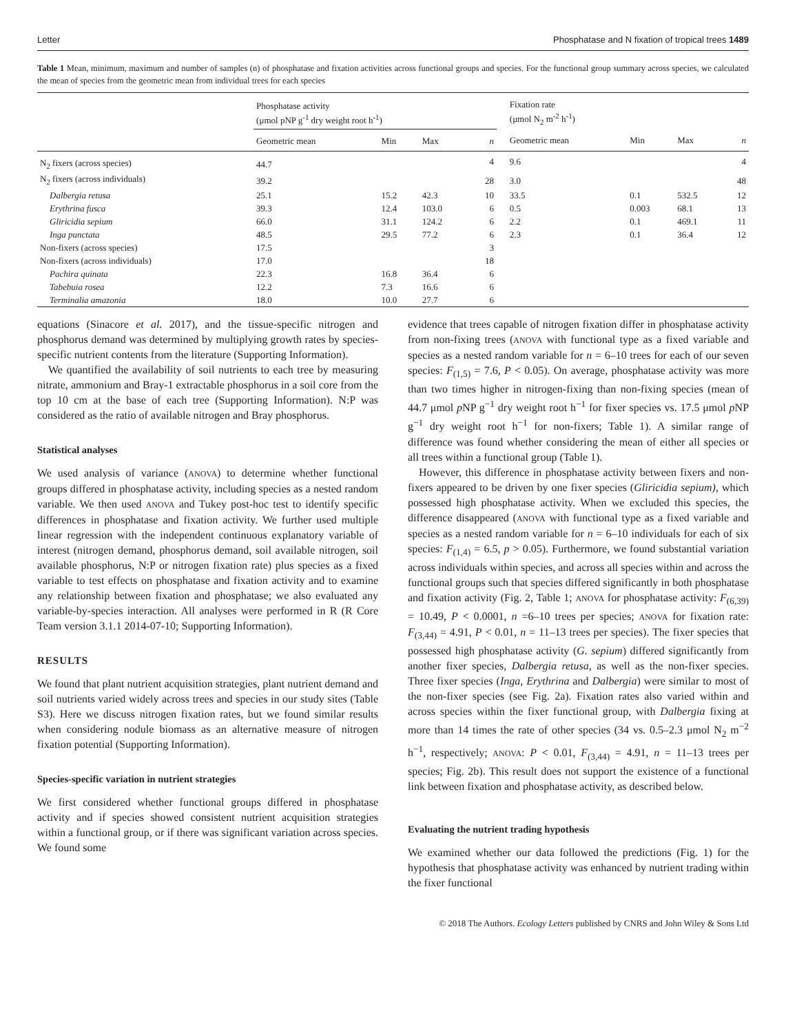Letter Phosphatase and N fixation of tropical trees 1489
Table 1 Mean, minimum, maximum and number of samples (n) of phosphatase and fixation activities across functional groups and species. For the functional group summary across species, we calculated the mean of species from the geometric mean from individual trees for each species
| | Phosphatase activity (μmol pNP g<sup>-1</sup> dry weight root h<sup>-1</sup>) | | | | | Fixation rate (μmol N<sub>2</sub> m<sup>-2</sup> h<sup>-1</sup>) | | | |
| --- | --- | --- | --- | --- | --- | --- | --- | --- | --- |
| | Geometric mean | Min | Max | n | | Geometric mean | Min | Max | n |
| N<sub>2</sub> fixers (across species) | 44.7 | | | 4 | | 9.6 | | | 4 |
| N<sub>2</sub> fixers (across individuals) | 39.2 | | | 28 | | 3.0 | | | 48 |
| Dalbergia retusa | 25.1 | 15.2 | 42.3 | 10 | | 33.5 | 0.1 | 532.5 | 12 |
| Erythrina fusca | 39.3 | 12.4 | 103.0 | 6 | | 0.5 | 0.003 | 68.1 | 13 |
| Gliricidia sepium | 66.0 | 31.1 | 124.2 | 6 | | 2.2 | 0.1 | 469.1 | 11 |
| Inga punctata | 48.5 | 29.5 | 77.2 | 6 | | 2.3 | 0.1 | 36.4 | 12 |
| Non-fixers (across species) | 17.5 | | | 3 | | | | | |
| Non-fixers (across individuals) | 17.0 | | | 18 | | | | | |
| Pachira quinata | 22.3 | 16.8 | 36.4 | 6 | | | | | |
| Tabebuia rosea | 12.2 | 7.3 | 16.6 | 6 | | | | | |
| Terminalia amazonia | 18.0 | 10.0 | 27.7 | 6 | | | | | |
equations (Sinacore et al. 2017), and the tissue-specific nitrogen and phosphorus demand was determined by multiplying growth rates by species-specific nutrient contents from the literature (Supporting Information).
We quantified the availability of soil nutrients to each tree by measuring nitrate, ammonium and Bray-1 extractable phosphorus in a soil core from the top 10 cm at the base of each tree (Supporting Information). N:P was considered as the ratio of available nitrogen and Bray phosphorus.
Statistical analyses
We used analysis of variance (ANOVA) to determine whether functional groups differed in phosphatase activity, including species as a nested random variable. We then used ANOVA and Tukey post-hoc test to identify specific differences in phosphatase and fixation activity. We further used multiple linear regression with the independent continuous explanatory variable of interest (nitrogen demand, phosphorus demand, soil available nitrogen, soil available phosphorus, N:P or nitrogen fixation rate) plus species as a fixed variable to test effects on phosphatase and fixation activity and to examine any relationship between fixation and phosphatase; we also evaluated any variable-by-species interaction. All analyses were performed in R (R Core Team version 3.1.1 2014-07-10; Supporting Information).
RESULTS
We found that plant nutrient acquisition strategies, plant nutrient demand and soil nutrients varied widely across trees and species in our study sites (Table S3). Here we discuss nitrogen fixation rates, but we found similar results when considering nodule biomass as an alternative measure of nitrogen fixation potential (Supporting Information).
Species-specific variation in nutrient strategies
We first considered whether functional groups differed in phosphatase activity and if species showed consistent nutrient acquisition strategies within a functional group, or if there was significant variation across species. We found some
evidence that trees capable of nitrogen fixation differ in phosphatase activity from non-fixing trees (ANOVA with functional type as a fixed variable and species as a nested random variable for n = 6–10 trees for each of our seven species: F<sub>(1,5)</sub> = 7.6, P < 0.05). On average, phosphatase activity was more than two times higher in nitrogen-fixing than non-fixing species (mean of 44.7 μmol p NP g<sup>−1</sup> dry weight root h<sup>−1</sup> for fixer species vs. 17.5 μmol p NP g<sup>−1</sup> dry weight root h<sup>−1</sup> for non-fixers; Table 1). A similar range of difference was found whether considering the mean of either all species or all trees within a functional group (Table 1).
However, this difference in phosphatase activity between fixers and non-fixers appeared to be driven by one fixer species (Gliricidia sepium), which possessed high phosphatase activity. When we excluded this species, the difference disappeared (ANOVA with functional type as a fixed variable and species as a nested random variable for n = 6–10 individuals for each of six species: F<sub>(1,4)</sub> = 6.5, p > 0.05). Furthermore, we found substantial variation across individuals within species, and across all species within and across the functional groups such that species differed significantly in both phosphatase and fixation activity (Fig. 2, Table 1; ANOVA for phosphatase activity: F<sub>(6,39)</sub> = 10.49, P < 0.0001, n =6–10 trees per species; ANOVA for fixation rate: F<sub>(3,44)</sub> = 4.91, P < 0.01, n = 11–13 trees per species). The fixer species that possessed high phosphatase activity (G. sepium) differed significantly from another fixer species, Dalbergia retusa, as well as the non-fixer species. Three fixer species (Inga, Erythrina and Dalbergia) were similar to most of the non-fixer species (see Fig. 2a). Fixation rates also varied within and across species within the fixer functional group, with Dalbergia fixing at more than 14 times the rate of other species (34 vs. 0.5–2.3 μmol N<sub>2</sub> m<sup>−2</sup> h<sup>−1</sup>, respectively; ANOVA: P < 0.01, F<sub>(3,44)</sub> = 4.91, n = 11–13 trees per species; Fig. 2b). This result does not support the existence of a functional link between fixation and phosphatase activity, as described below.
Evaluating the nutrient trading hypothesis
We examined whether our data followed the predictions (Fig. 1) for the hypothesis that phosphatase activity was enhanced by nutrient trading within the fixer functional
© 2018 The Authors. Ecology Letters published by CNRS and John Wiley & Sons Ltd